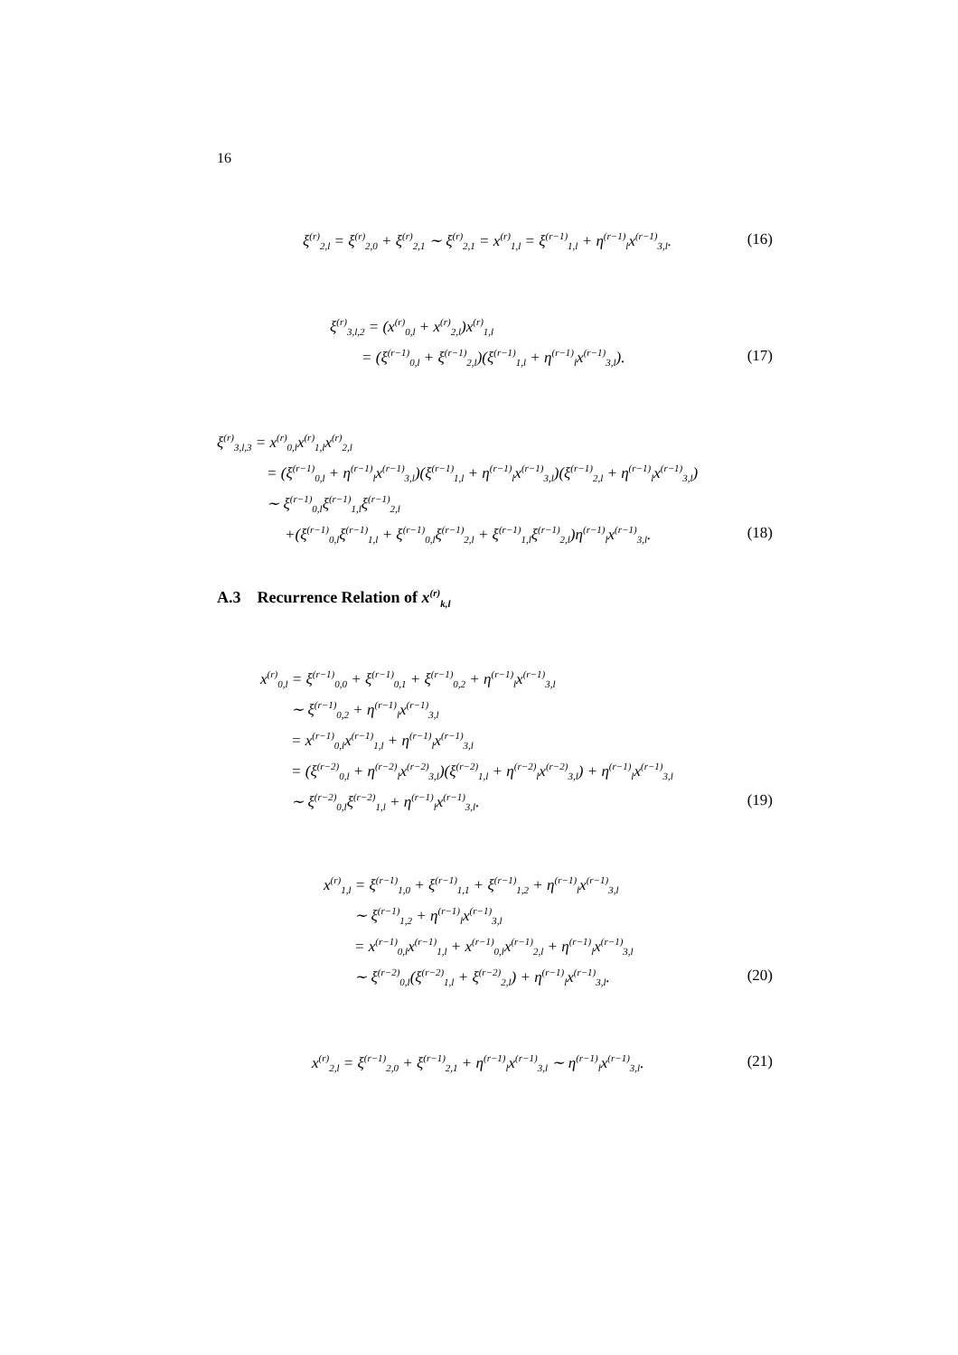16
ξ<sup>(r)</sup><sub>2,l</sub> = ξ<sup>(r)</sup><sub>2,0</sub> + ξ<sup>(r)</sup><sub>2,1</sub> ∼ ξ<sup>(r)</sup><sub>2,1</sub> = x<sup>(r)</sup><sub>1,l</sub> = ξ<sup>(r−1)</sup><sub>1,l</sub> + η<sup>(r−1)</sup><sub>l</sub>x<sup>(r−1)</sup><sub>3,l</sub>. (16)
ξ<sup>(r)</sup><sub>3,l,2</sub> = (x<sup>(r)</sup><sub>0,l</sub> + x<sup>(r)</sup><sub>2,l</sub>)x<sup>(r)</sup><sub>1,l</sub>
= (ξ<sup>(r−1)</sup><sub>0,l</sub> + ξ<sup>(r−1)</sup><sub>2,l</sub>)(ξ<sup>(r−1)</sup><sub>1,l</sub> + η<sup>(r−1)</sup><sub>l</sub>x<sup>(r−1)</sup><sub>3,l</sub>).
(17)
ξ<sup>(r)</sup><sub>3,l,3</sub> = x<sup>(r)</sup><sub>0,l</sub>x<sup>(r)</sup><sub>1,l</sub>x<sup>(r)</sup><sub>2,l</sub>
= (ξ<sup>(r−1)</sup><sub>0,l</sub> + η<sup>(r−1)</sup><sub>l</sub>x<sup>(r−1)</sup><sub>3,l</sub>)(ξ<sup>(r−1)</sup><sub>1,l</sub> + η<sup>(r−1)</sup><sub>l</sub>x<sup>(r−1)</sup><sub>3,l</sub>)(ξ<sup>(r−1)</sup><sub>2,l</sub> + η<sup>(r−1)</sup><sub>l</sub>x<sup>(r−1)</sup><sub>3,l</sub>)
∼ ξ<sup>(r−1)</sup><sub>0,l</sub>ξ<sup>(r−1)</sup><sub>1,l</sub>ξ<sup>(r−1)</sup><sub>2,l</sub>
+(ξ<sup>(r−1)</sup><sub>0,l</sub>ξ<sup>(r−1)</sup><sub>1,l</sub> + ξ<sup>(r−1)</sup><sub>0,l</sub>ξ<sup>(r−1)</sup><sub>2,l</sub> + ξ<sup>(r−1)</sup><sub>1,l</sub>ξ<sup>(r−1)</sup><sub>2,l</sub>)η<sup>(r−1)</sup><sub>l</sub>x<sup>(r−1)</sup><sub>3,l</sub>.
(18)
A.3 Recurrence Relation of x<sup>(r)</sup><sub>k,l</sub>
x<sup>(r)</sup><sub>0,l</sub> = ξ<sup>(r−1)</sup><sub>0,0</sub> + ξ<sup>(r−1)</sup><sub>0,1</sub> + ξ<sup>(r−1)</sup><sub>0,2</sub> + η<sup>(r−1)</sup><sub>l</sub>x<sup>(r−1)</sup><sub>3,l</sub>
∼ ξ<sup>(r−1)</sup><sub>0,2</sub> + η<sup>(r−1)</sup><sub>l</sub>x<sup>(r−1)</sup><sub>3,l</sub>
= x<sup>(r−1)</sup><sub>0,l</sub>x<sup>(r−1)</sup><sub>1,l</sub> + η<sup>(r−1)</sup><sub>l</sub>x<sup>(r−1)</sup><sub>3,l</sub>
= (ξ<sup>(r−2)</sup><sub>0,l</sub> + η<sup>(r−2)</sup><sub>l</sub>x<sup>(r−2)</sup><sub>3,l</sub>)(ξ<sup>(r−2)</sup><sub>1,l</sub> + η<sup>(r−2)</sup><sub>l</sub>x<sup>(r−2)</sup><sub>3,l</sub>) + η<sup>(r−1)</sup><sub>l</sub>x<sup>(r−1)</sup><sub>3,l</sub>
∼ ξ<sup>(r−2)</sup><sub>0,l</sub>ξ<sup>(r−2)</sup><sub>1,l</sub> + η<sup>(r−1)</sup><sub>l</sub>x<sup>(r−1)</sup><sub>3,l</sub>.
(19)
x<sup>(r)</sup><sub>1,l</sub> = ξ<sup>(r−1)</sup><sub>1,0</sub> + ξ<sup>(r−1)</sup><sub>1,1</sub> + ξ<sup>(r−1)</sup><sub>1,2</sub> + η<sup>(r−1)</sup><sub>l</sub>x<sup>(r−1)</sup><sub>3,l</sub>
∼ ξ<sup>(r−1)</sup><sub>1,2</sub> + η<sup>(r−1)</sup><sub>l</sub>x<sup>(r−1)</sup><sub>3,l</sub>
= x<sup>(r−1)</sup><sub>0,l</sub>x<sup>(r−1)</sup><sub>1,l</sub> + x<sup>(r−1)</sup><sub>0,l</sub>x<sup>(r−1)</sup><sub>2,l</sub> + η<sup>(r−1)</sup><sub>l</sub>x<sup>(r−1)</sup><sub>3,l</sub>
∼ ξ<sup>(r−2)</sup><sub>0,l</sub>(ξ<sup>(r−2)</sup><sub>1,l</sub> + ξ<sup>(r−2)</sup><sub>2,l</sub>) + η<sup>(r−1)</sup><sub>l</sub>x<sup>(r−1)</sup><sub>3,l</sub>.
(20)
x<sup>(r)</sup><sub>2,l</sub> = ξ<sup>(r−1)</sup><sub>2,0</sub> + ξ<sup>(r−1)</sup><sub>2,1</sub> + η<sup>(r−1)</sup><sub>l</sub>x<sup>(r−1)</sup><sub>3,l</sub> ∼ η<sup>(r−1)</sup><sub>l</sub>x<sup>(r−1)</sup><sub>3,l</sub>. (21)